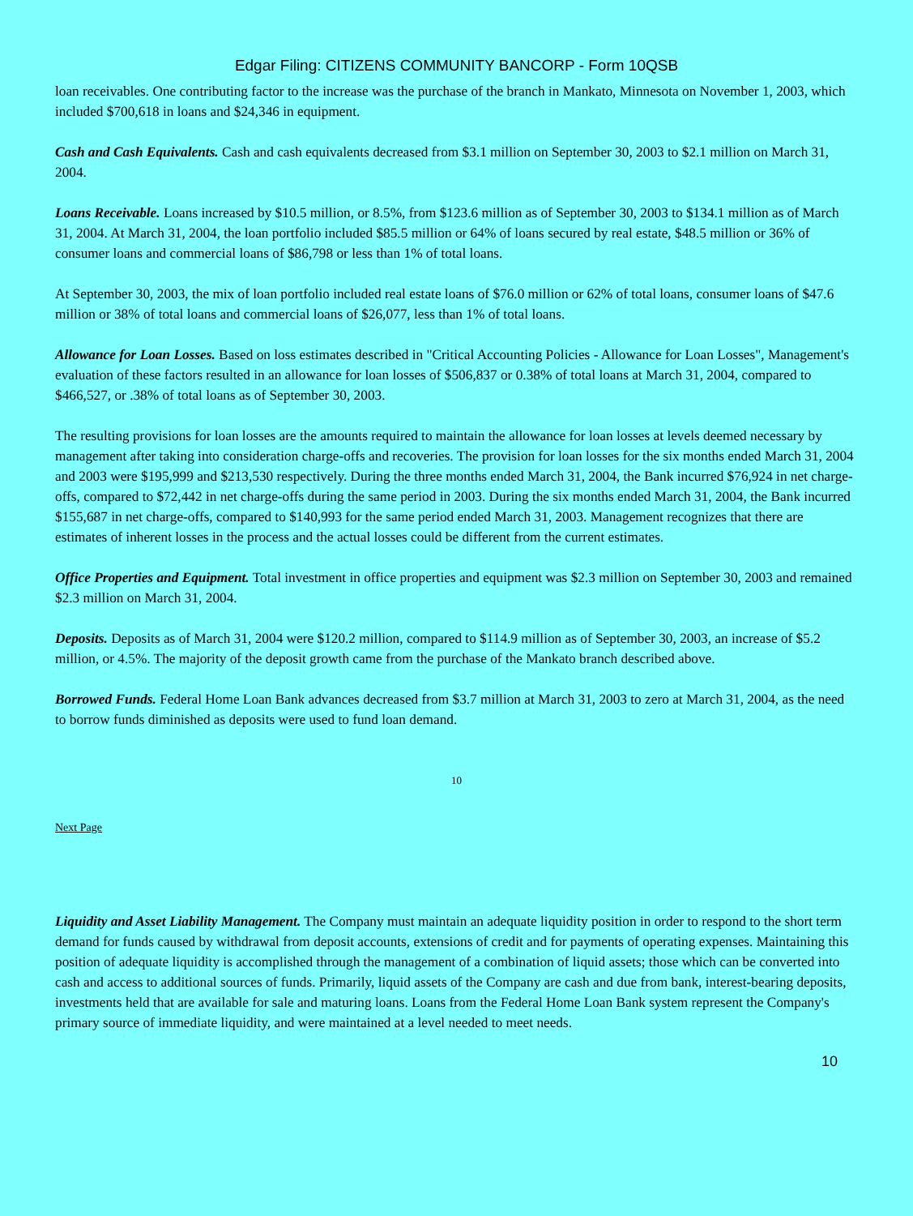Edgar Filing: CITIZENS COMMUNITY BANCORP - Form 10QSB
loan receivables. One contributing factor to the increase was the purchase of the branch in Mankato, Minnesota on November 1, 2003, which included $700,618 in loans and $24,346 in equipment.
Cash and Cash Equivalents. Cash and cash equivalents decreased from $3.1 million on September 30, 2003 to $2.1 million on March 31, 2004.
Loans Receivable. Loans increased by $10.5 million, or 8.5%, from $123.6 million as of September 30, 2003 to $134.1 million as of March 31, 2004. At March 31, 2004, the loan portfolio included $85.5 million or 64% of loans secured by real estate, $48.5 million or 36% of consumer loans and commercial loans of $86,798 or less than 1% of total loans.
At September 30, 2003, the mix of loan portfolio included real estate loans of $76.0 million or 62% of total loans, consumer loans of $47.6 million or 38% of total loans and commercial loans of $26,077, less than 1% of total loans.
Allowance for Loan Losses. Based on loss estimates described in "Critical Accounting Policies - Allowance for Loan Losses", Management's evaluation of these factors resulted in an allowance for loan losses of $506,837 or 0.38% of total loans at March 31, 2004, compared to $466,527, or .38% of total loans as of September 30, 2003.
The resulting provisions for loan losses are the amounts required to maintain the allowance for loan losses at levels deemed necessary by management after taking into consideration charge-offs and recoveries. The provision for loan losses for the six months ended March 31, 2004 and 2003 were $195,999 and $213,530 respectively. During the three months ended March 31, 2004, the Bank incurred $76,924 in net charge-offs, compared to $72,442 in net charge-offs during the same period in 2003. During the six months ended March 31, 2004, the Bank incurred $155,687 in net charge-offs, compared to $140,993 for the same period ended March 31, 2003. Management recognizes that there are estimates of inherent losses in the process and the actual losses could be different from the current estimates.
Office Properties and Equipment. Total investment in office properties and equipment was $2.3 million on September 30, 2003 and remained $2.3 million on March 31, 2004.
Deposits. Deposits as of March 31, 2004 were $120.2 million, compared to $114.9 million as of September 30, 2003, an increase of $5.2 million, or 4.5%. The majority of the deposit growth came from the purchase of the Mankato branch described above.
Borrowed Funds. Federal Home Loan Bank advances decreased from $3.7 million at March 31, 2003 to zero at March 31, 2004, as the need to borrow funds diminished as deposits were used to fund loan demand.
10
Next Page
Liquidity and Asset Liability Management. The Company must maintain an adequate liquidity position in order to respond to the short term demand for funds caused by withdrawal from deposit accounts, extensions of credit and for payments of operating expenses. Maintaining this position of adequate liquidity is accomplished through the management of a combination of liquid assets; those which can be converted into cash and access to additional sources of funds. Primarily, liquid assets of the Company are cash and due from bank, interest-bearing deposits, investments held that are available for sale and maturing loans. Loans from the Federal Home Loan Bank system represent the Company's primary source of immediate liquidity, and were maintained at a level needed to meet needs.
10